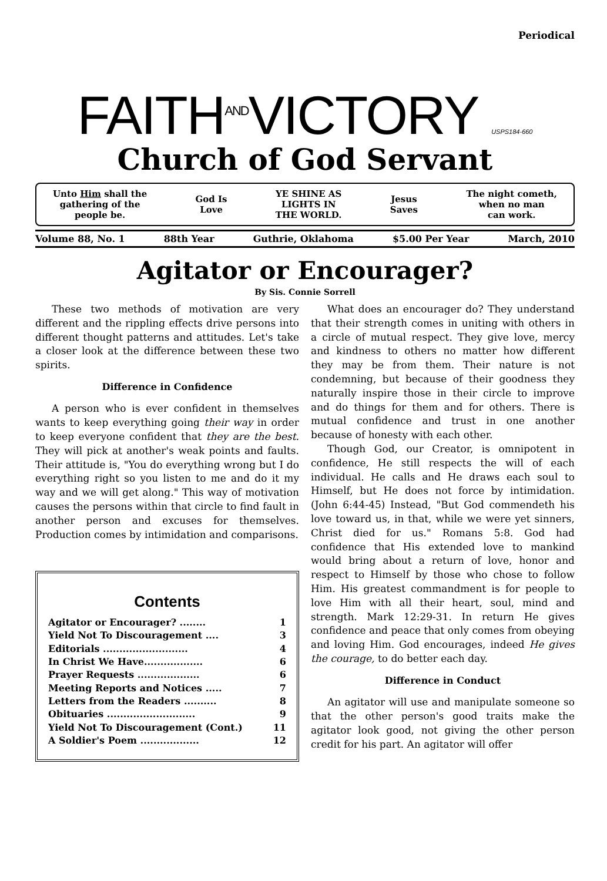Periodical
FAITHANDVICTORY USPS184-660
Church of God Servant
Unto Him shall the
gathering of the
people be.
God Is
Love
YE SHINE AS
LIGHTS IN
THE WORLD.
Jesus
Saves
The night cometh,
when no man
can work.
Volume 88, No. 1 88th Year Guthrie, Oklahoma $5.00 Per Year March, 2010
Agitator or Encourager?
By Sis. Connie Sorrell
These two methods of motivation are very different and the rippling effects drive persons into different thought patterns and attitudes. Let's take a closer look at the difference between these two spirits.
Difference in Confidence
A person who is ever confident in themselves wants to keep everything going their way in order to keep everyone confident that they are the best. They will pick at another's weak points and faults. Their attitude is, "You do everything wrong but I do everything right so you listen to me and do it my way and we will get along." This way of motivation causes the persons within that circle to find fault in another person and excuses for themselves. Production comes by intimidation and comparisons.
Contents
Agitator or Encourager? ........ 1
Yield Not To Discouragement .... 3
Editorials .......................... 4
In Christ We Have.................. 6
Prayer Requests ................... 6
Meeting Reports and Notices ..... 7
Letters from the Readers .......... 8
Obituaries ........................... 9
Yield Not To Discouragement (Cont.) 11
A Soldier's Poem .................. 12
What does an encourager do? They understand that their strength comes in uniting with others in a circle of mutual respect. They give love, mercy and kindness to others no matter how different they may be from them. Their nature is not condemning, but because of their goodness they naturally inspire those in their circle to improve and do things for them and for others. There is mutual confidence and trust in one another because of honesty with each other.
Though God, our Creator, is omnipotent in confidence, He still respects the will of each individual. He calls and He draws each soul to Himself, but He does not force by intimidation. (John 6:44-45) Instead, "But God commendeth his love toward us, in that, while we were yet sinners, Christ died for us." Romans 5:8. God had confidence that His extended love to mankind would bring about a return of love, honor and respect to Himself by those who chose to follow Him. His greatest commandment is for people to love Him with all their heart, soul, mind and strength. Mark 12:29-31. In return He gives confidence and peace that only comes from obeying and loving Him. God encourages, indeed He gives the courage, to do better each day.
Difference in Conduct
An agitator will use and manipulate someone so that the other person's good traits make the agitator look good, not giving the other person credit for his part. An agitator will offer